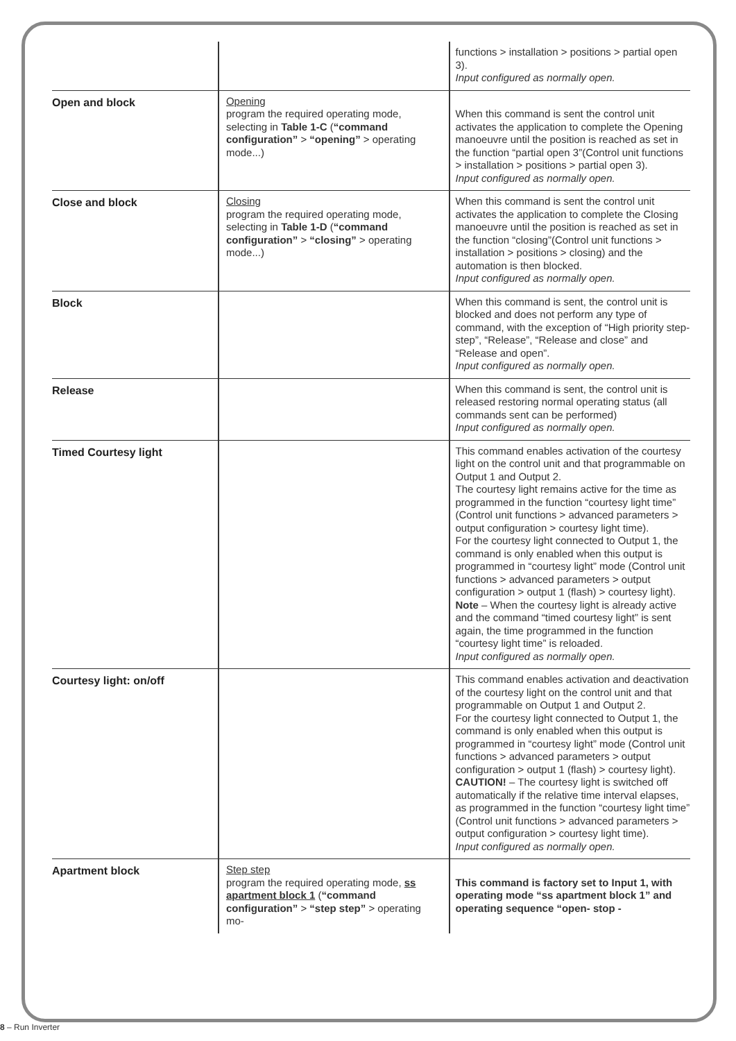| | | functions > installation > positions > partial open 3). Input configured as normally open. |
| Open and block | Opening program the required operating mode, selecting in Table 1-C ( “command configuration” > “opening” > operating mode...) | When this command is sent the control unit activates the application to complete the Opening manoeuvre until the position is reached as set in the function “partial open 3”(Control unit functions > installation > positions > partial open 3). Input configured as normally open. |
| Close and block | Closing program the required operating mode, selecting in Table 1-D ( “command configuration” > “closing” > operating mode...) | When this command is sent the control unit activates the application to complete the Closing manoeuvre until the position is reached as set in the function “closing”(Control unit functions > installation > positions > closing) and the automation is then blocked. Input configured as normally open. |
| Block | | When this command is sent, the control unit is blocked and does not perform any type of command, with the exception of “High priority step-step”, “Release”, “Release and close” and “Release and open”. Input configured as normally open. |
| Release | | When this command is sent, the control unit is released restoring normal operating status (all commands sent can be performed) Input configured as normally open. |
| Timed Courtesy light | | This command enables activation of the courtesy light on the control unit and that programmable on Output 1 and Output 2. The courtesy light remains active for the time as programmed in the function “courtesy light time” (Control unit functions > advanced parameters > output configuration > courtesy light time). For the courtesy light connected to Output 1, the command is only enabled when this output is programmed in “courtesy light” mode (Control unit functions > advanced parameters > output configuration > output 1 (flash) > courtesy light). Note – When the courtesy light is already active and the command “timed courtesy light” is sent again, the time programmed in the function “courtesy light time” is reloaded. Input configured as normally open. |
| Courtesy light: on/off | | This command enables activation and deactivation of the courtesy light on the control unit and that programmable on Output 1 and Output 2. For the courtesy light connected to Output 1, the command is only enabled when this output is programmed in “courtesy light” mode (Control unit functions > advanced parameters > output configuration > output 1 (flash) > courtesy light). CAUTION! – The courtesy light is switched off automatically if the relative time interval elapses, as programmed in the function “courtesy light time” (Control unit functions > advanced parameters > output configuration > courtesy light time). Input configured as normally open. |
| Apartment block | Step step program the required operating mode, ss apartment block 1 ( “command configuration” > “step step” > operating mo- | This command is factory set to Input 1, with operating mode “ss apartment block 1” and operating sequence “open- stop - |
8 – Run Inverter